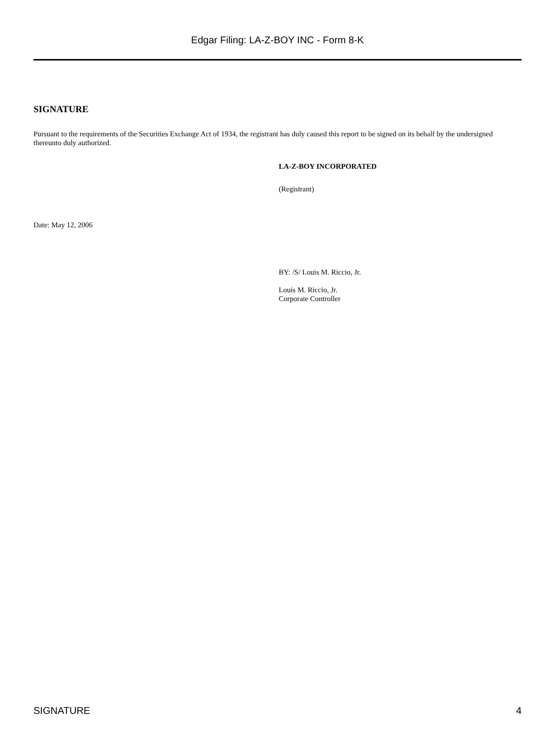Edgar Filing: LA-Z-BOY INC - Form 8-K
SIGNATURE
Pursuant to the requirements of the Securities Exchange Act of 1934, the registrant has duly caused this report to be signed on its behalf by the undersigned thereunto duly authorized.
LA-Z-BOY INCORPORATED
(Registrant)
Date: May 12, 2006
BY: /S/ Louis M. Riccio, Jr.
Louis M. Riccio, Jr.
Corporate Controller
SIGNATURE 4